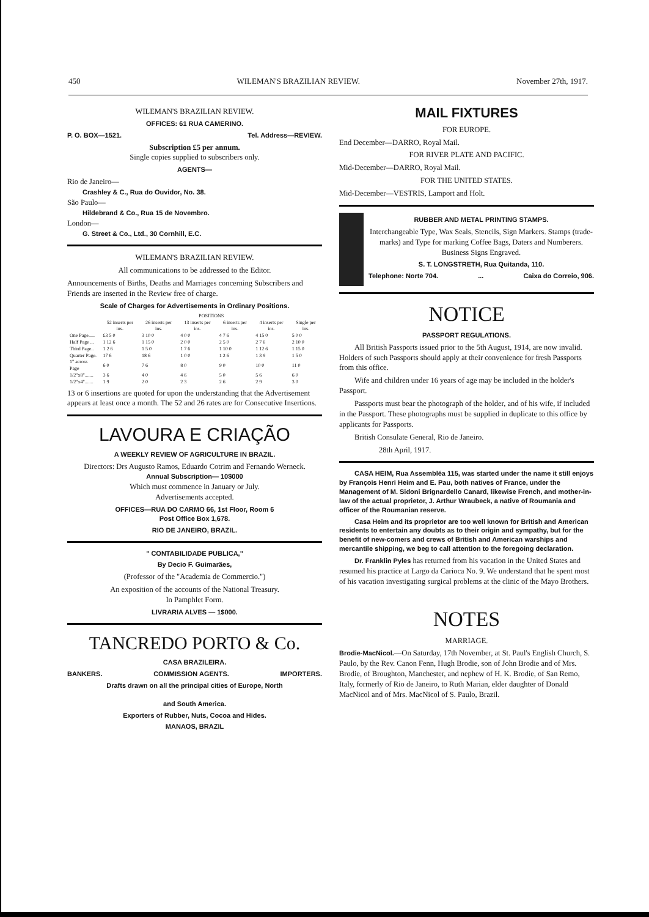450 WILEMAN'S BRAZILIAN REVIEW. November 27th, 1917.
WILEMAN'S BRAZILIAN REVIEW.
OFFICES: 61 RUA CAMERINO.
P. O. BOX—1521. Tel. Address—REVIEW.
Subscription £5 per annum.
Single copies supplied to subscribers only.
AGENTS—
Rio de Janeiro—
Crashley & C., Rua do Ouvidor, No. 38.
São Paulo—
Hildebrand & Co., Rua 15 de Novembro.
London—
G. Street & Co., Ltd., 30 Cornhill, E.C.
WILEMAN'S BRAZILIAN REVIEW.
All communications to be addressed to the Editor.
Announcements of Births, Deaths and Marriages concerning Subscribers and Friends are inserted in the Review free of charge.
Scale of Charges for Advertisements in Ordinary Positions.
| | POSITIONS | | | | | |
| --- | --- | --- | --- | --- | --- | --- |
| | 52 inserts per ins. | 26 inserts per ins. | 13 inserts per ins. | 6 inserts per ins. | 4 inserts per ins. | Single per ins. |
| One Page..... | £3 5 0 | 3 10 0 | 4 0 0 | 4 7 6 | 4 15 0 | 5 0 0 |
| Half Page ... | 1 12 6 | 1 15 0 | 2 0 0 | 2 5 0 | 2 7 6 | 2 10 0 |
| Third Page.. | 1 2 6 | 1 5 0 | 1 7 6 | 1 10 0 | 1 12 6 | 1 15 0 |
| Quarter Page. | 17 6 | 18 6 | 1 0 0 | 1 2 6 | 1 3 9 | 1 5 0 |
| 1" across Page | 6 0 | 7 6 | 8 0 | 9 0 | 10 0 | 11 0 |
| 1/2"x8"....... | 3 6 | 4 0 | 4 6 | 5 0 | 5 6 | 6 0 |
| 1/2"x4"....... | 1 9 | 2 0 | 2 3 | 2 6 | 2 9 | 3 0 |
13 or 6 insertions are quoted for upon the understanding that the Advertisement appears at least once a month. The 52 and 26 rates are for Consecutive Insertions.
LAVOURA E CRIAÇÃO
A WEEKLY REVIEW OF AGRICULTURE IN BRAZIL.
Directors: Drs Augusto Ramos, Eduardo Cotrim and Fernando Werneck.
Annual Subscription— 10$000
Which must commence in January or July.
Advertisements accepted.
OFFICES—RUA DO CARMO 66, 1st Floor, Room 6
Post Office Box 1,678.
RIO DE JANEIRO, BRAZIL.
" CONTABILIDADE PUBLICA,"
By Decio F. Guimarães,
(Professor of the "Academia de Commercio.")
An exposition of the accounts of the National Treasury.
In Pamphlet Form.
LIVRARIA ALVES — 1$000.
TANCREDO PORTO & Co.
CASA BRAZILEIRA.
BANKERS. COMMISSION AGENTS. IMPORTERS.
Drafts drawn on all the principal cities of Europe, North
and South America.
Exporters of Rubber, Nuts, Cocoa and Hides.
MANAOS, BRAZIL
MAIL FIXTURES
FOR EUROPE.
End December—DARRO, Royal Mail.
FOR RIVER PLATE AND PACIFIC.
Mid-December—DARRO, Royal Mail.
FOR THE UNITED STATES.
Mid-December—VESTRIS, Lamport and Holt.
RUBBER AND METAL PRINTING STAMPS.
Interchangeable Type, Wax Seals, Stencils, Sign Markers. Stamps (trade-marks) and Type for marking Coffee Bags, Daters and Numberers.
Business Signs Engraved.
S. T. LONGSTRETH, Rua Quitanda, 110.
Telephone: Norte 704.... Caixa do Correio, 906.
NOTICE
PASSPORT REGULATIONS.
All British Passports issued prior to the 5th August, 1914, are now invalid. Holders of such Passports should apply at their convenience for fresh Passports from this office.
Wife and children under 16 years of age may be included in the holder's Passport.
Passports must bear the photograph of the holder, and of his wife, if included in the Passport. These photographs must be supplied in duplicate to this office by applicants for Passports.
British Consulate General, Rio de Janeiro.
28th April, 1917.
CASA HEIM, Rua Assembléa 115, was started under the name it still enjoys by François Henri Heim and E. Pau, both natives of France, under the Management of M. Sidoni Brignardello Canard, likewise French, and mother-in-law of the actual proprietor, J. Arthur Wraubeck, a native of Roumania and officer of the Roumanian reserve.
Casa Heim and its proprietor are too well known for British and American residents to entertain any doubts as to their origin and sympathy, but for the benefit of new-comers and crews of British and American warships and mercantile shipping, we beg to call attention to the foregoing declaration.
Dr. Franklin Pyles has returned from his vacation in the United States and resumed his practice at Largo da Carioca No. 9. We understand that he spent most of his vacation investigating surgical problems at the clinic of the Mayo Brothers.
NOTES
MARRIAGE.
Brodie-MacNicol.—On Saturday, 17th November, at St. Paul's English Church, S. Paulo, by the Rev. Canon Fenn, Hugh Brodie, son of John Brodie and of Mrs. Brodie, of Broughton, Manchester, and nephew of H. K. Brodie, of San Remo, Italy, formerly of Rio de Janeiro, to Ruth Marian, elder daughter of Donald MacNicol and of Mrs. MacNicol of S. Paulo, Brazil.